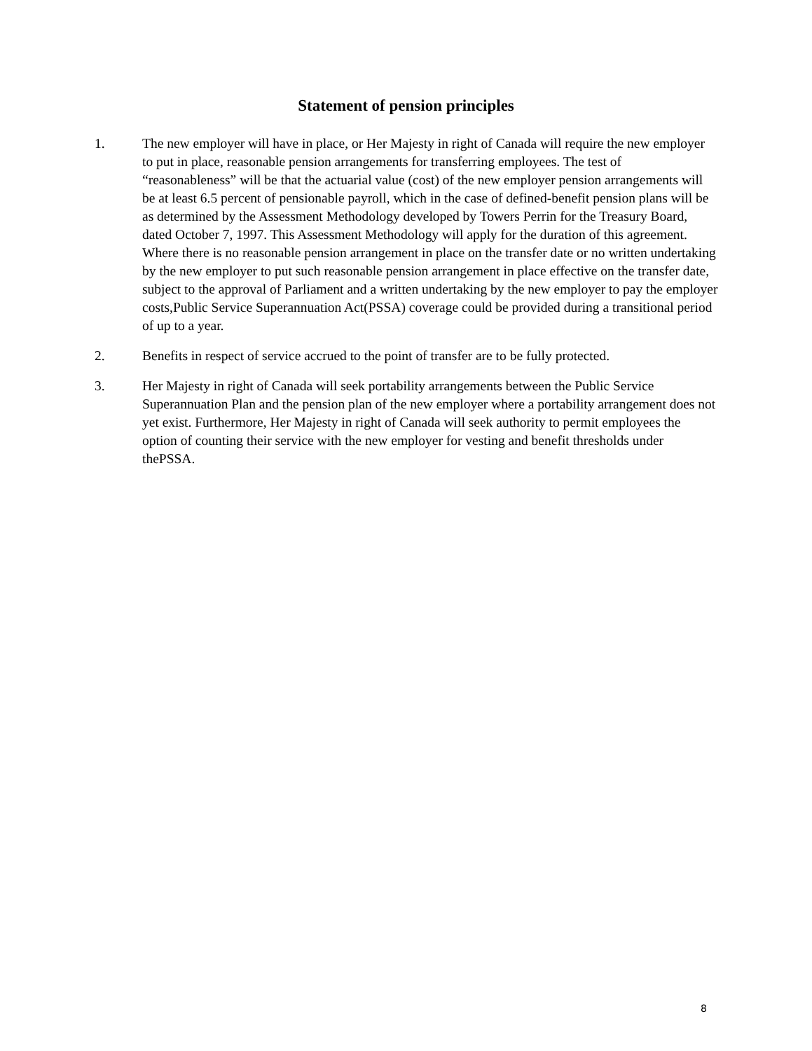Statement of pension principles
1. The new employer will have in place, or Her Majesty in right of Canada will require the new employer to put in place, reasonable pension arrangements for transferring employees. The test of “reasonableness” will be that the actuarial value (cost) of the new employer pension arrangements will be at least 6.5 percent of pensionable payroll, which in the case of defined-benefit pension plans will be as determined by the Assessment Methodology developed by Towers Perrin for the Treasury Board, dated October 7, 1997. This Assessment Methodology will apply for the duration of this agreement. Where there is no reasonable pension arrangement in place on the transfer date or no written undertaking by the new employer to put such reasonable pension arrangement in place effective on the transfer date, subject to the approval of Parliament and a written undertaking by the new employer to pay the employer costs,Public Service Superannuation Act(PSSA) coverage could be provided during a transitional period of up to a year.
2. Benefits in respect of service accrued to the point of transfer are to be fully protected.
3. Her Majesty in right of Canada will seek portability arrangements between the Public Service Superannuation Plan and the pension plan of the new employer where a portability arrangement does not yet exist. Furthermore, Her Majesty in right of Canada will seek authority to permit employees the option of counting their service with the new employer for vesting and benefit thresholds under thePSSA.
8